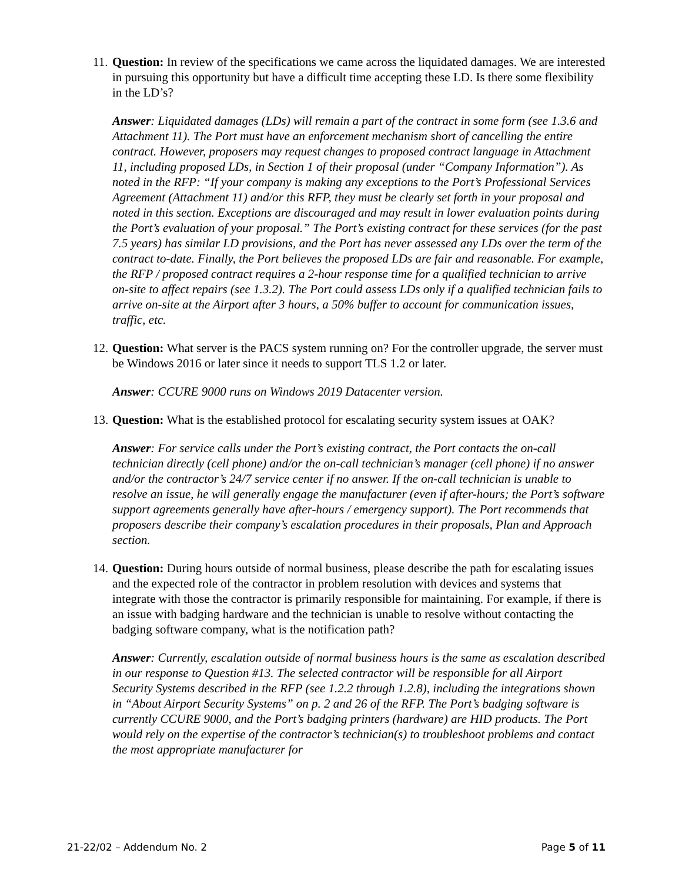11.
Question: In review of the specifications we came across the liquidated damages. We are interested in pursuing this opportunity but have a difficult time accepting these LD. Is there some flexibility in the LD’s?
Answer: Liquidated damages (LDs) will remain a part of the contract in some form (see 1.3.6 and Attachment 11). The Port must have an enforcement mechanism short of cancelling the entire contract. However, proposers may request changes to proposed contract language in Attachment 11, including proposed LDs, in Section 1 of their proposal (under “Company Information”). As noted in the RFP: “If your company is making any exceptions to the Port’s Professional Services Agreement (Attachment 11) and/or this RFP, they must be clearly set forth in your proposal and noted in this section. Exceptions are discouraged and may result in lower evaluation points during the Port’s evaluation of your proposal.” The Port’s existing contract for these services (for the past 7.5 years) has similar LD provisions, and the Port has never assessed any LDs over the term of the contract to-date. Finally, the Port believes the proposed LDs are fair and reasonable. For example, the RFP / proposed contract requires a 2-hour response time for a qualified technician to arrive on-site to affect repairs (see 1.3.2). The Port could assess LDs only if a qualified technician fails to arrive on-site at the Airport after 3 hours, a 50% buffer to account for communication issues, traffic, etc.
12.
Question: What server is the PACS system running on? For the controller upgrade, the server must be Windows 2016 or later since it needs to support TLS 1.2 or later.
Answer: CCURE 9000 runs on Windows 2019 Datacenter version.
13.
Question: What is the established protocol for escalating security system issues at OAK?
Answer: For service calls under the Port’s existing contract, the Port contacts the on-call technician directly (cell phone) and/or the on-call technician’s manager (cell phone) if no answer and/or the contractor’s 24/7 service center if no answer. If the on-call technician is unable to resolve an issue, he will generally engage the manufacturer (even if after-hours; the Port’s software support agreements generally have after-hours / emergency support). The Port recommends that proposers describe their company’s escalation procedures in their proposals, Plan and Approach section.
14.
Question: During hours outside of normal business, please describe the path for escalating issues and the expected role of the contractor in problem resolution with devices and systems that integrate with those the contractor is primarily responsible for maintaining. For example, if there is an issue with badging hardware and the technician is unable to resolve without contacting the badging software company, what is the notification path?
Answer: Currently, escalation outside of normal business hours is the same as escalation described in our response to Question #13. The selected contractor will be responsible for all Airport Security Systems described in the RFP (see 1.2.2 through 1.2.8), including the integrations shown in “About Airport Security Systems” on p. 2 and 26 of the RFP. The Port’s badging software is currently CCURE 9000, and the Port’s badging printers (hardware) are HID products. The Port would rely on the expertise of the contractor’s technician(s) to troubleshoot problems and contact the most appropriate manufacturer for
21-22/02 – Addendum No. 2 Page 5 of 11